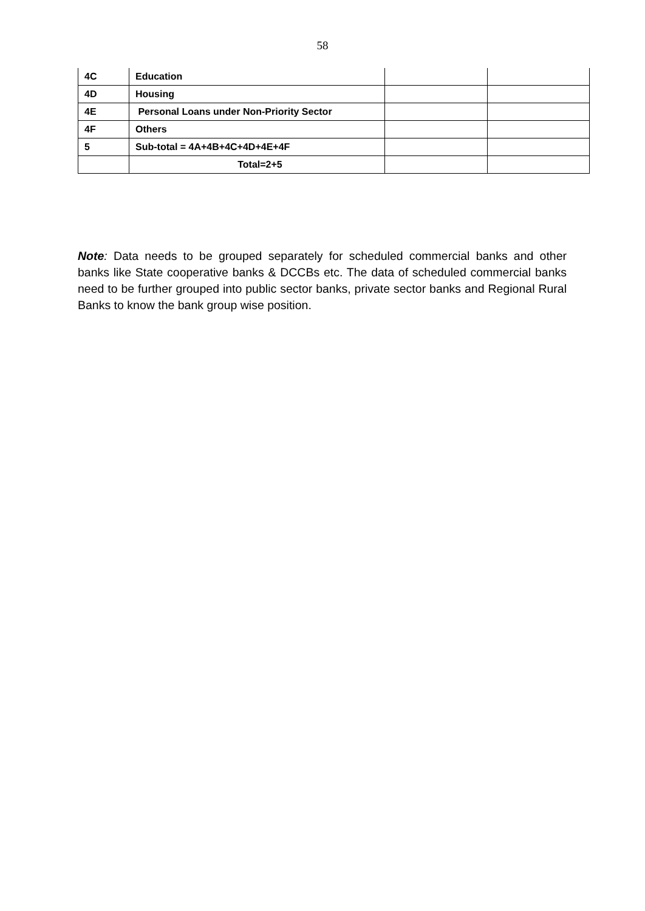58
| 4C | Education | | |
| 4D | Housing | | |
| 4E | Personal Loans under Non-Priority Sector | | |
| 4F | Others | | |
| 5 | Sub-total = 4A+4B+4C+4D+4E+4F | | |
| | Total=2+5 | | |
Note: Data needs to be grouped separately for scheduled commercial banks and other banks like State cooperative banks & DCCBs etc. The data of scheduled commercial banks need to be further grouped into public sector banks, private sector banks and Regional Rural Banks to know the bank group wise position.